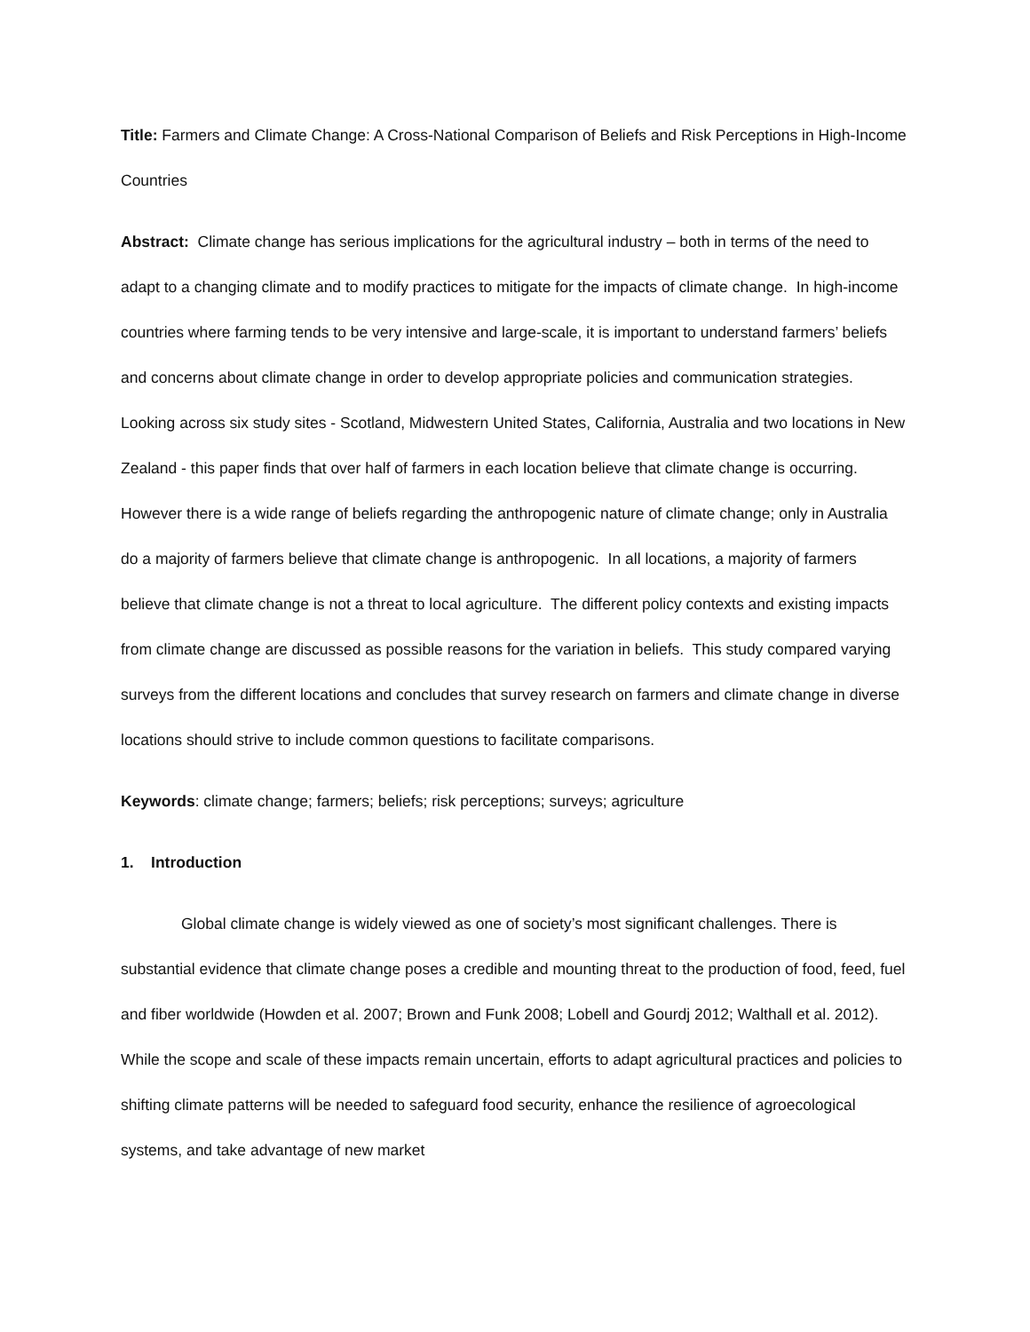Title: Farmers and Climate Change: A Cross-National Comparison of Beliefs and Risk Perceptions in High-Income Countries
Abstract: Climate change has serious implications for the agricultural industry – both in terms of the need to adapt to a changing climate and to modify practices to mitigate for the impacts of climate change. In high-income countries where farming tends to be very intensive and large-scale, it is important to understand farmers’ beliefs and concerns about climate change in order to develop appropriate policies and communication strategies. Looking across six study sites - Scotland, Midwestern United States, California, Australia and two locations in New Zealand - this paper finds that over half of farmers in each location believe that climate change is occurring. However there is a wide range of beliefs regarding the anthropogenic nature of climate change; only in Australia do a majority of farmers believe that climate change is anthropogenic. In all locations, a majority of farmers believe that climate change is not a threat to local agriculture. The different policy contexts and existing impacts from climate change are discussed as possible reasons for the variation in beliefs. This study compared varying surveys from the different locations and concludes that survey research on farmers and climate change in diverse locations should strive to include common questions to facilitate comparisons.
Keywords: climate change; farmers; beliefs; risk perceptions; surveys; agriculture
1. Introduction
Global climate change is widely viewed as one of society’s most significant challenges. There is substantial evidence that climate change poses a credible and mounting threat to the production of food, feed, fuel and fiber worldwide (Howden et al. 2007; Brown and Funk 2008; Lobell and Gourdj 2012; Walthall et al. 2012). While the scope and scale of these impacts remain uncertain, efforts to adapt agricultural practices and policies to shifting climate patterns will be needed to safeguard food security, enhance the resilience of agroecological systems, and take advantage of new market